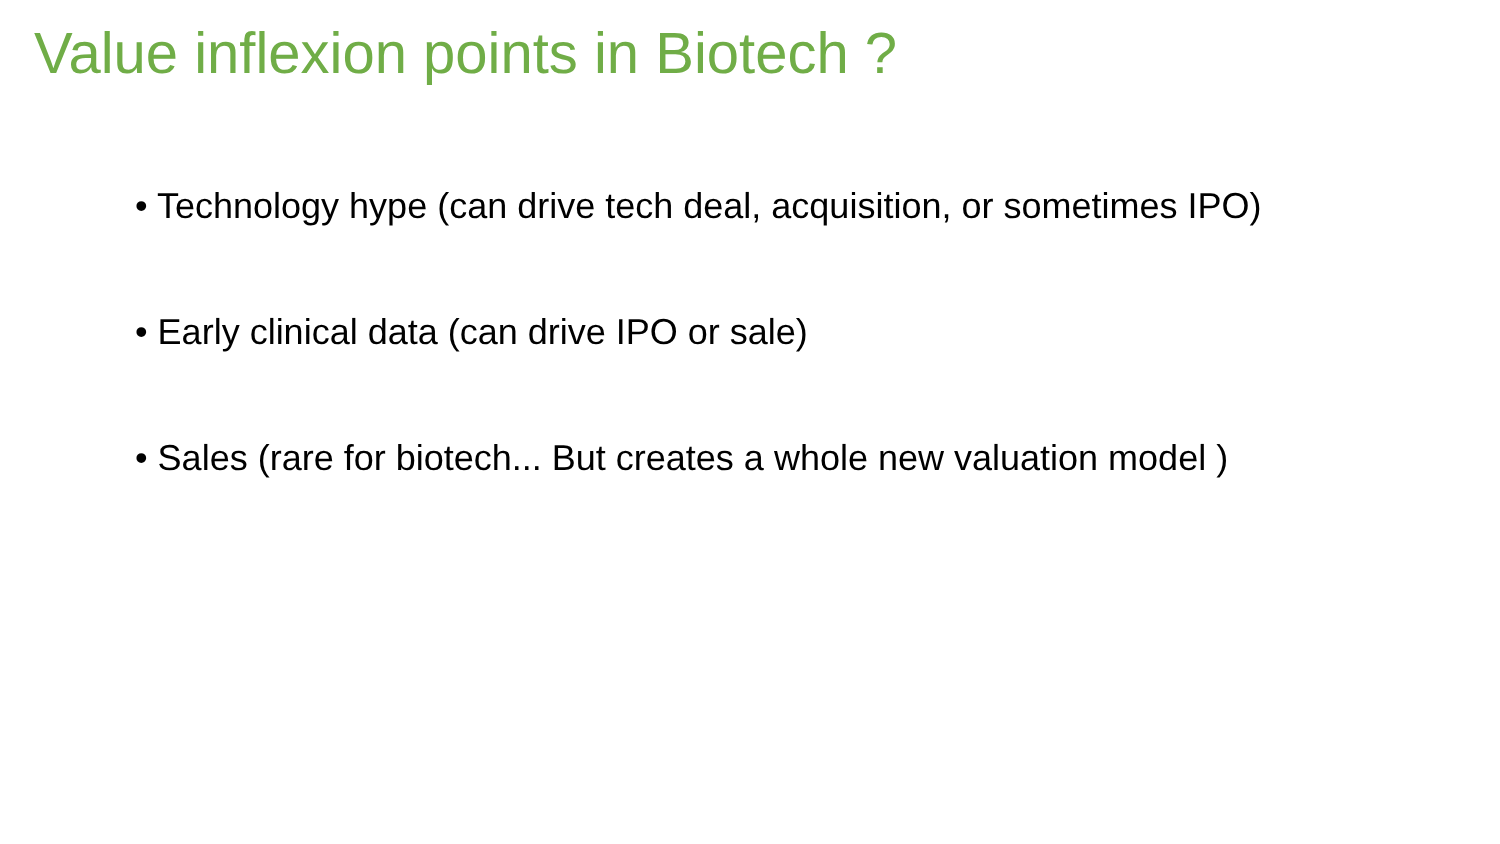Value inflexion points in Biotech ?
• Technology hype (can drive tech deal, acquisition, or sometimes IPO)
• Early clinical data (can drive IPO or sale)
• Sales (rare for biotech... But creates a whole new valuation model )